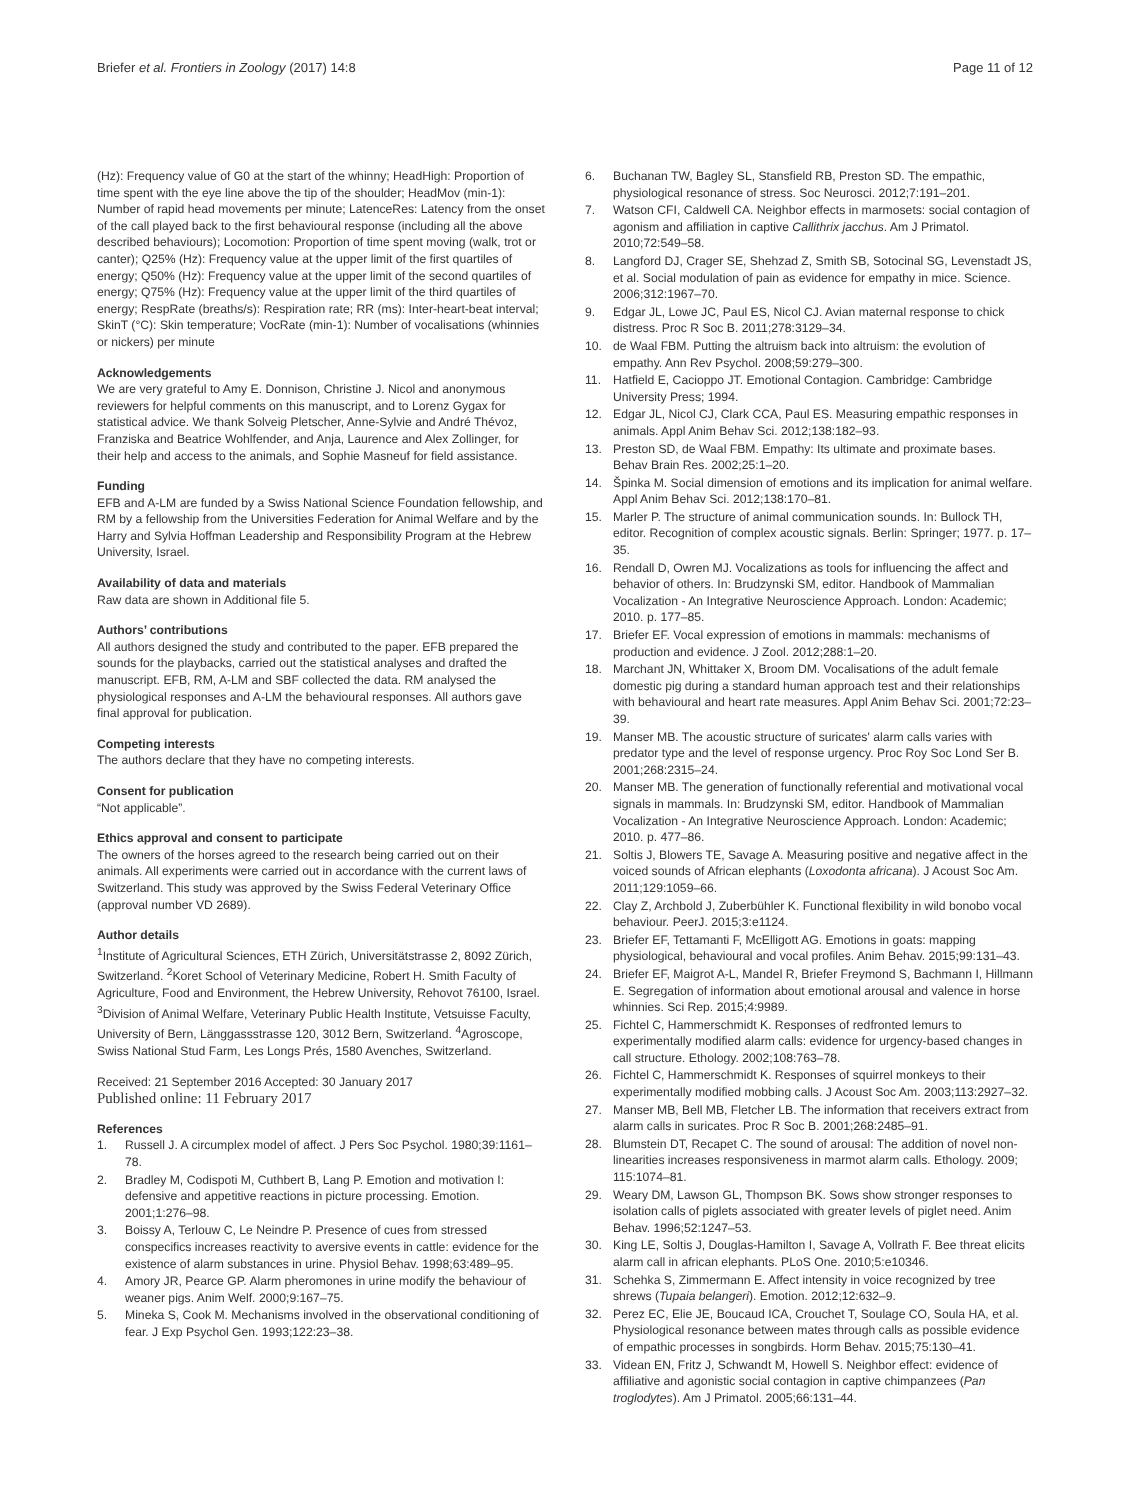Briefer et al. Frontiers in Zoology (2017) 14:8 Page 11 of 12
(Hz): Frequency value of G0 at the start of the whinny; HeadHigh: Proportion of time spent with the eye line above the tip of the shoulder; HeadMov (min-1): Number of rapid head movements per minute; LatenceRes: Latency from the onset of the call played back to the first behavioural response (including all the above described behaviours); Locomotion: Proportion of time spent moving (walk, trot or canter); Q25% (Hz): Frequency value at the upper limit of the first quartiles of energy; Q50% (Hz): Frequency value at the upper limit of the second quartiles of energy; Q75% (Hz): Frequency value at the upper limit of the third quartiles of energy; RespRate (breaths/s): Respiration rate; RR (ms): Inter-heart-beat interval; SkinT (°C): Skin temperature; VocRate (min-1): Number of vocalisations (whinnies or nickers) per minute
Acknowledgements
We are very grateful to Amy E. Donnison, Christine J. Nicol and anonymous reviewers for helpful comments on this manuscript, and to Lorenz Gygax for statistical advice. We thank Solveig Pletscher, Anne-Sylvie and André Thévoz, Franziska and Beatrice Wohlfender, and Anja, Laurence and Alex Zollinger, for their help and access to the animals, and Sophie Masneuf for field assistance.
Funding
EFB and A-LM are funded by a Swiss National Science Foundation fellowship, and RM by a fellowship from the Universities Federation for Animal Welfare and by the Harry and Sylvia Hoffman Leadership and Responsibility Program at the Hebrew University, Israel.
Availability of data and materials
Raw data are shown in Additional file 5.
Authors’ contributions
All authors designed the study and contributed to the paper. EFB prepared the sounds for the playbacks, carried out the statistical analyses and drafted the manuscript. EFB, RM, A-LM and SBF collected the data. RM analysed the physiological responses and A-LM the behavioural responses. All authors gave final approval for publication.
Competing interests
The authors declare that they have no competing interests.
Consent for publication
“Not applicable”.
Ethics approval and consent to participate
The owners of the horses agreed to the research being carried out on their animals. All experiments were carried out in accordance with the current laws of Switzerland. This study was approved by the Swiss Federal Veterinary Office (approval number VD 2689).
Author details
<sup>1</sup> Institute of Agricultural Sciences, ETH Zürich, Universitätstrasse 2, 8092 Zürich, Switzerland. <sup>2</sup>Koret School of Veterinary Medicine, Robert H. Smith Faculty of Agriculture, Food and Environment, the Hebrew University, Rehovot 76100, Israel. <sup>3</sup>Division of Animal Welfare, Veterinary Public Health Institute, Vetsuisse Faculty, University of Bern, Länggassstrasse 120, 3012 Bern, Switzerland. <sup>4</sup>Agroscope, Swiss National Stud Farm, Les Longs Prés, 1580 Avenches, Switzerland.
Received: 21 September 2016 Accepted: 30 January 2017
Published online: 11 February 2017
References
1. Russell J. A circumplex model of affect. J Pers Soc Psychol. 1980;39:1161–78.
2. Bradley M, Codispoti M, Cuthbert B, Lang P. Emotion and motivation I: defensive and appetitive reactions in picture processing. Emotion. 2001;1:276–98.
3. Boissy A, Terlouw C, Le Neindre P. Presence of cues from stressed conspecifics increases reactivity to aversive events in cattle: evidence for the existence of alarm substances in urine. Physiol Behav. 1998;63:489–95.
4. Amory JR, Pearce GP. Alarm pheromones in urine modify the behaviour of weaner pigs. Anim Welf. 2000;9:167–75.
5. Mineka S, Cook M. Mechanisms involved in the observational conditioning of fear. J Exp Psychol Gen. 1993;122:23–38.
6. Buchanan TW, Bagley SL, Stansfield RB, Preston SD. The empathic, physiological resonance of stress. Soc Neurosci. 2012;7:191–201.
7. Watson CFI, Caldwell CA. Neighbor effects in marmosets: social contagion of agonism and affiliation in captive Callithrix jacchus. Am J Primatol. 2010;72:549–58.
8. Langford DJ, Crager SE, Shehzad Z, Smith SB, Sotocinal SG, Levenstadt JS, et al. Social modulation of pain as evidence for empathy in mice. Science. 2006;312:1967–70.
9. Edgar JL, Lowe JC, Paul ES, Nicol CJ. Avian maternal response to chick distress. Proc R Soc B. 2011;278:3129–34.
10. de Waal FBM. Putting the altruism back into altruism: the evolution of empathy. Ann Rev Psychol. 2008;59:279–300.
11. Hatfield E, Cacioppo JT. Emotional Contagion. Cambridge: Cambridge University Press; 1994.
12. Edgar JL, Nicol CJ, Clark CCA, Paul ES. Measuring empathic responses in animals. Appl Anim Behav Sci. 2012;138:182–93.
13. Preston SD, de Waal FBM. Empathy: Its ultimate and proximate bases. Behav Brain Res. 2002;25:1–20.
14. Špinka M. Social dimension of emotions and its implication for animal welfare. Appl Anim Behav Sci. 2012;138:170–81.
15. Marler P. The structure of animal communication sounds. In: Bullock TH, editor. Recognition of complex acoustic signals. Berlin: Springer; 1977. p. 17–35.
16. Rendall D, Owren MJ. Vocalizations as tools for influencing the affect and behavior of others. In: Brudzynski SM, editor. Handbook of Mammalian Vocalization - An Integrative Neuroscience Approach. London: Academic; 2010. p. 177–85.
17. Briefer EF. Vocal expression of emotions in mammals: mechanisms of production and evidence. J Zool. 2012;288:1–20.
18. Marchant JN, Whittaker X, Broom DM. Vocalisations of the adult female domestic pig during a standard human approach test and their relationships with behavioural and heart rate measures. Appl Anim Behav Sci. 2001;72:23–39.
19. Manser MB. The acoustic structure of suricates' alarm calls varies with predator type and the level of response urgency. Proc Roy Soc Lond Ser B. 2001;268:2315–24.
20. Manser MB. The generation of functionally referential and motivational vocal signals in mammals. In: Brudzynski SM, editor. Handbook of Mammalian Vocalization - An Integrative Neuroscience Approach. London: Academic; 2010. p. 477–86.
21. Soltis J, Blowers TE, Savage A. Measuring positive and negative affect in the voiced sounds of African elephants (Loxodonta africana). J Acoust Soc Am. 2011;129:1059–66.
22. Clay Z, Archbold J, Zuberbühler K. Functional flexibility in wild bonobo vocal behaviour. PeerJ. 2015;3:e1124.
23. Briefer EF, Tettamanti F, McElligott AG. Emotions in goats: mapping physiological, behavioural and vocal profiles. Anim Behav. 2015;99:131–43.
24. Briefer EF, Maigrot A-L, Mandel R, Briefer Freymond S, Bachmann I, Hillmann E. Segregation of information about emotional arousal and valence in horse whinnies. Sci Rep. 2015;4:9989.
25. Fichtel C, Hammerschmidt K. Responses of redfronted lemurs to experimentally modified alarm calls: evidence for urgency-based changes in call structure. Ethology. 2002;108:763–78.
26. Fichtel C, Hammerschmidt K. Responses of squirrel monkeys to their experimentally modified mobbing calls. J Acoust Soc Am. 2003;113:2927–32.
27. Manser MB, Bell MB, Fletcher LB. The information that receivers extract from alarm calls in suricates. Proc R Soc B. 2001;268:2485–91.
28. Blumstein DT, Recapet C. The sound of arousal: The addition of novel non-linearities increases responsiveness in marmot alarm calls. Ethology. 2009; 115:1074–81.
29. Weary DM, Lawson GL, Thompson BK. Sows show stronger responses to isolation calls of piglets associated with greater levels of piglet need. Anim Behav. 1996;52:1247–53.
30. King LE, Soltis J, Douglas-Hamilton I, Savage A, Vollrath F. Bee threat elicits alarm call in african elephants. PLoS One. 2010;5:e10346.
31. Schehka S, Zimmermann E. Affect intensity in voice recognized by tree shrews (Tupaia belangeri). Emotion. 2012;12:632–9.
32. Perez EC, Elie JE, Boucaud ICA, Crouchet T, Soulage CO, Soula HA, et al. Physiological resonance between mates through calls as possible evidence of empathic processes in songbirds. Horm Behav. 2015;75:130–41.
33. Videan EN, Fritz J, Schwandt M, Howell S. Neighbor effect: evidence of affiliative and agonistic social contagion in captive chimpanzees (Pan troglodytes). Am J Primatol. 2005;66:131–44.